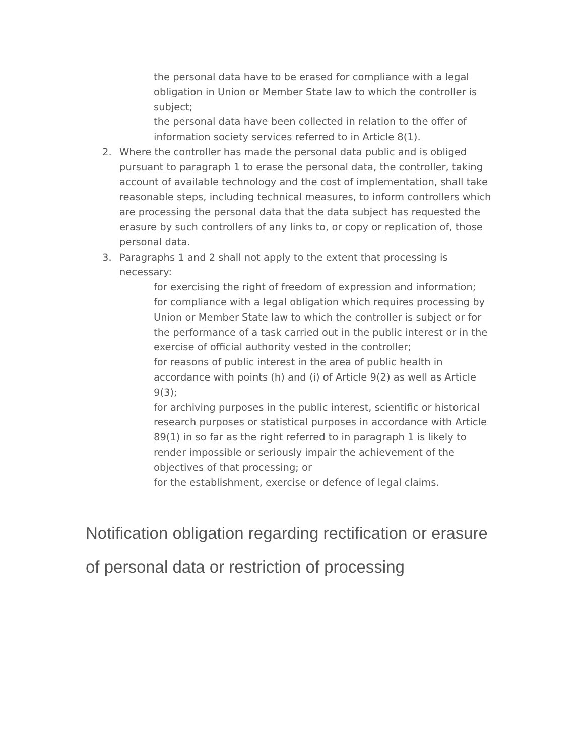the personal data have to be erased for compliance with a legal obligation in Union or Member State law to which the controller is subject;
the personal data have been collected in relation to the offer of information society services referred to in Article 8(1).
2. Where the controller has made the personal data public and is obliged pursuant to paragraph 1 to erase the personal data, the controller, taking account of available technology and the cost of implementation, shall take reasonable steps, including technical measures, to inform controllers which are processing the personal data that the data subject has requested the erasure by such controllers of any links to, or copy or replication of, those personal data.
3. Paragraphs 1 and 2 shall not apply to the extent that processing is necessary:
for exercising the right of freedom of expression and information;
for compliance with a legal obligation which requires processing by Union or Member State law to which the controller is subject or for the performance of a task carried out in the public interest or in the exercise of official authority vested in the controller;
for reasons of public interest in the area of public health in accordance with points (h) and (i) of Article 9(2) as well as Article 9(3);
for archiving purposes in the public interest, scientific or historical research purposes or statistical purposes in accordance with Article 89(1) in so far as the right referred to in paragraph 1 is likely to render impossible or seriously impair the achievement of the objectives of that processing; or
for the establishment, exercise or defence of legal claims.
Notification obligation regarding rectification or erasure of personal data or restriction of processing